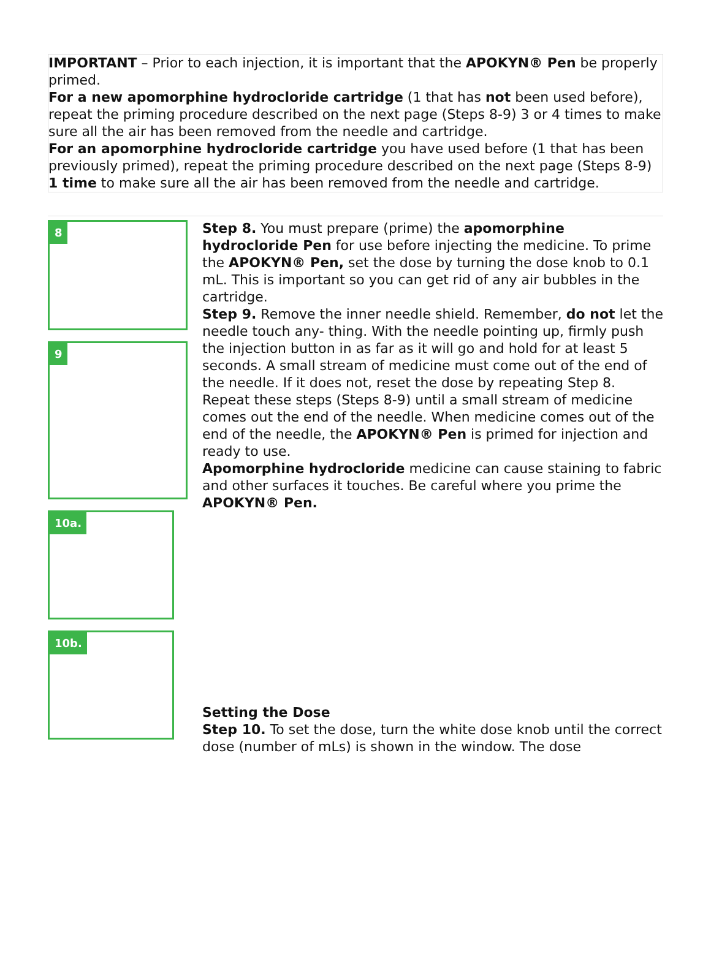IMPORTANT – Prior to each injection, it is important that the APOKYN® Pen be properly primed.
For a new apomorphine hydrocloride cartridge (1 that has not been used before), repeat the priming procedure described on the next page (Steps 8-9) 3 or 4 times to make sure all the air has been removed from the needle and cartridge.
For an apomorphine hydrocloride cartridge you have used before (1 that has been previously primed), repeat the priming procedure described on the next page (Steps 8-9) 1 time to make sure all the air has been removed from the needle and cartridge.
8
9
10a.
10b.
Step 8. You must prepare (prime) the apomorphine hydrocloride Pen for use before injecting the medicine. To prime the APOKYN® Pen, set the dose by turning the dose knob to 0.1 mL. This is important so you can get rid of any air bubbles in the cartridge.
Step 9. Remove the inner needle shield. Remember, do not let the needle touch any- thing. With the needle pointing up, firmly push the injection button in as far as it will go and hold for at least 5 seconds. A small stream of medicine must come out of the end of the needle. If it does not, reset the dose by repeating Step 8. Repeat these steps (Steps 8-9) until a small stream of medicine comes out the end of the needle. When medicine comes out of the end of the needle, the APOKYN® Pen is primed for injection and ready to use.
Apomorphine hydrocloride medicine can cause staining to fabric and other surfaces it touches. Be careful where you prime the APOKYN® Pen.
Setting the Dose
Step 10. To set the dose, turn the white dose knob until the correct dose (number of mLs) is shown in the window. The dose